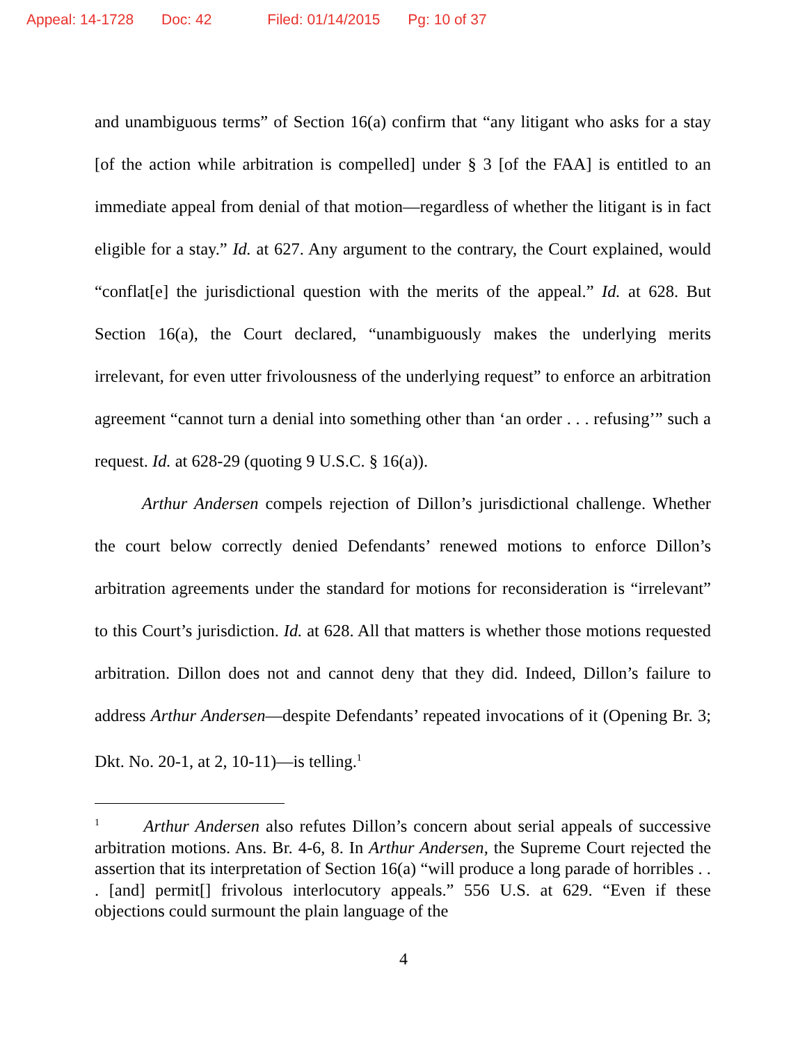Appeal: 14-1728 Doc: 42 Filed: 01/14/2015 Pg: 10 of 37
and unambiguous terms” of Section 16(a) confirm that “any litigant who asks for a stay [of the action while arbitration is compelled] under § 3 [of the FAA] is entitled to an immediate appeal from denial of that motion—regardless of whether the litigant is in fact eligible for a stay.” Id. at 627. Any argument to the contrary, the Court explained, would “conflat[e] the jurisdictional question with the merits of the appeal.” Id. at 628. But Section 16(a), the Court declared, “unambiguously makes the underlying merits irrelevant, for even utter frivolousness of the underlying request” to enforce an arbitration agreement “cannot turn a denial into something other than ‘an order . . . refusing’” such a request. Id. at 628-29 (quoting 9 U.S.C. § 16(a)).
Arthur Andersen compels rejection of Dillon’s jurisdictional challenge. Whether the court below correctly denied Defendants’ renewed motions to enforce Dillon’s arbitration agreements under the standard for motions for reconsideration is “irrelevant” to this Court’s jurisdiction. Id. at 628. All that matters is whether those motions requested arbitration. Dillon does not and cannot deny that they did. Indeed, Dillon’s failure to address Arthur Andersen—despite Defendants’ repeated invocations of it (Opening Br. 3; Dkt. No. 20-1, at 2, 10-11)—is telling.<sup>1</sup>
<sup>1</sup> Arthur Andersen also refutes Dillon’s concern about serial appeals of successive arbitration motions. Ans. Br. 4-6, 8. In Arthur Andersen, the Supreme Court rejected the assertion that its interpretation of Section 16(a) “will produce a long parade of horribles . . . [and] permit[] frivolous interlocutory appeals.” 556 U.S. at 629. “Even if these objections could surmount the plain language of the
4